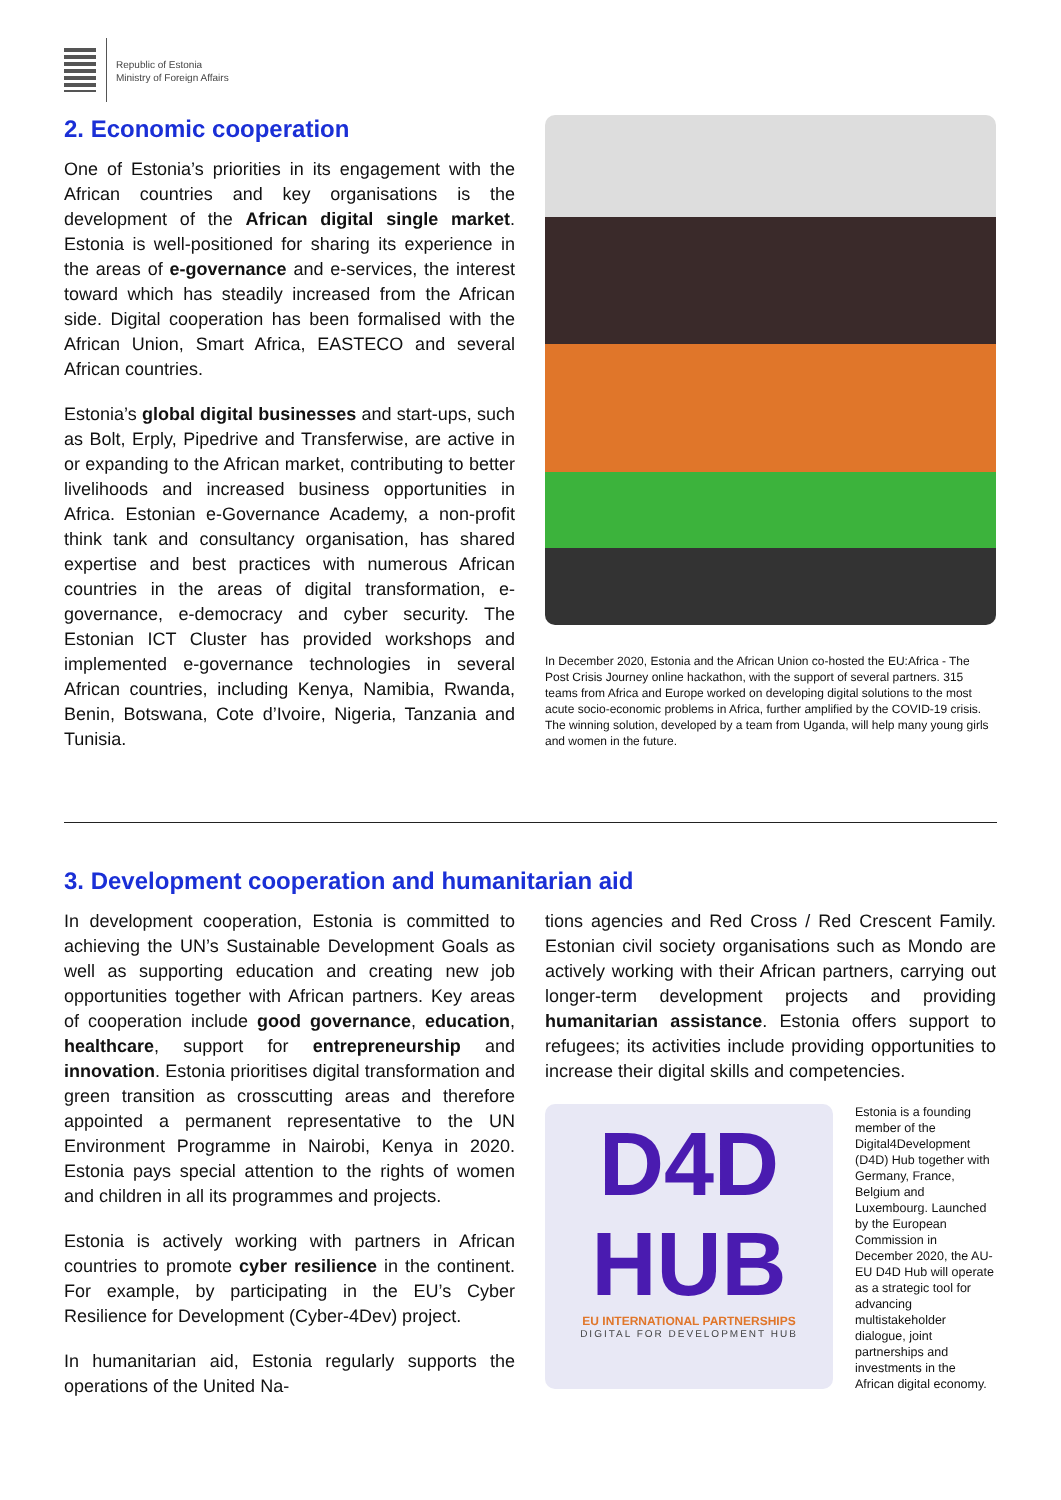Republic of Estonia
Ministry of Foreign Affairs
2. Economic cooperation
One of Estonia’s priorities in its engagement with the African countries and key organisations is the development of the African digital single market. Estonia is well-positioned for sharing its experience in the areas of e-governance and e-services, the interest toward which has steadily increased from the African side. Digital cooperation has been formalised with the African Union, Smart Africa, EASTECO and several African countries.
Estonia’s global digital businesses and start-ups, such as Bolt, Erply, Pipedrive and Transferwise, are active in or expanding to the African market, contributing to better livelihoods and increased business opportunities in Africa. Estonian e-Governance Academy, a non-profit think tank and consultancy organisation, has shared expertise and best practices with numerous African countries in the areas of digital transformation, e-governance, e-democracy and cyber security. The Estonian ICT Cluster has provided workshops and implemented e-governance technologies in several African countries, including Kenya, Namibia, Rwanda, Benin, Botswana, Cote d’Ivoire, Nigeria, Tanzania and Tunisia.
In December 2020, Estonia and the African Union co-hosted the EU:Africa - The Post Crisis Journey online hackathon, with the support of several partners. 315 teams from Africa and Europe worked on developing digital solutions to the most acute socio-economic problems in Africa, further amplified by the COVID-19 crisis. The winning solution, developed by a team from Uganda, will help many young girls and women in the future.
3. Development cooperation and humanitarian aid
In development cooperation, Estonia is committed to achieving the UN’s Sustainable Development Goals as well as supporting education and creating new job opportunities together with African partners. Key areas of cooperation include good governance, education, healthcare, support for entrepreneurship and innovation. Estonia prioritises digital transformation and green transition as crosscutting areas and therefore appointed a permanent representative to the UN Environment Programme in Nairobi, Kenya in 2020. Estonia pays special attention to the rights of women and children in all its programmes and projects.
Estonia is actively working with partners in African countries to promote cyber resilience in the continent. For example, by participating in the EU’s Cyber Resilience for Development (Cyber-4Dev) project.
In humanitarian aid, Estonia regularly supports the operations of the United Na-
tions agencies and Red Cross / Red Crescent Family. Estonian civil society organisations such as Mondo are actively working with their African partners, carrying out longer-term development projects and providing humanitarian assistance. Estonia offers support to refugees; its activities include providing opportunities to increase their digital skills and competencies.
D4D
HUB
EU INTERNATIONAL PARTNERSHIPS
DIGITAL FOR DEVELOPMENT HUB
Estonia is a founding member of the Digital4Development (D4D) Hub together with Germany, France, Belgium and Luxembourg. Launched by the European Commission in December 2020, the AU-EU D4D Hub will operate as a strategic tool for advancing multistakeholder dialogue, joint partnerships and investments in the African digital economy.